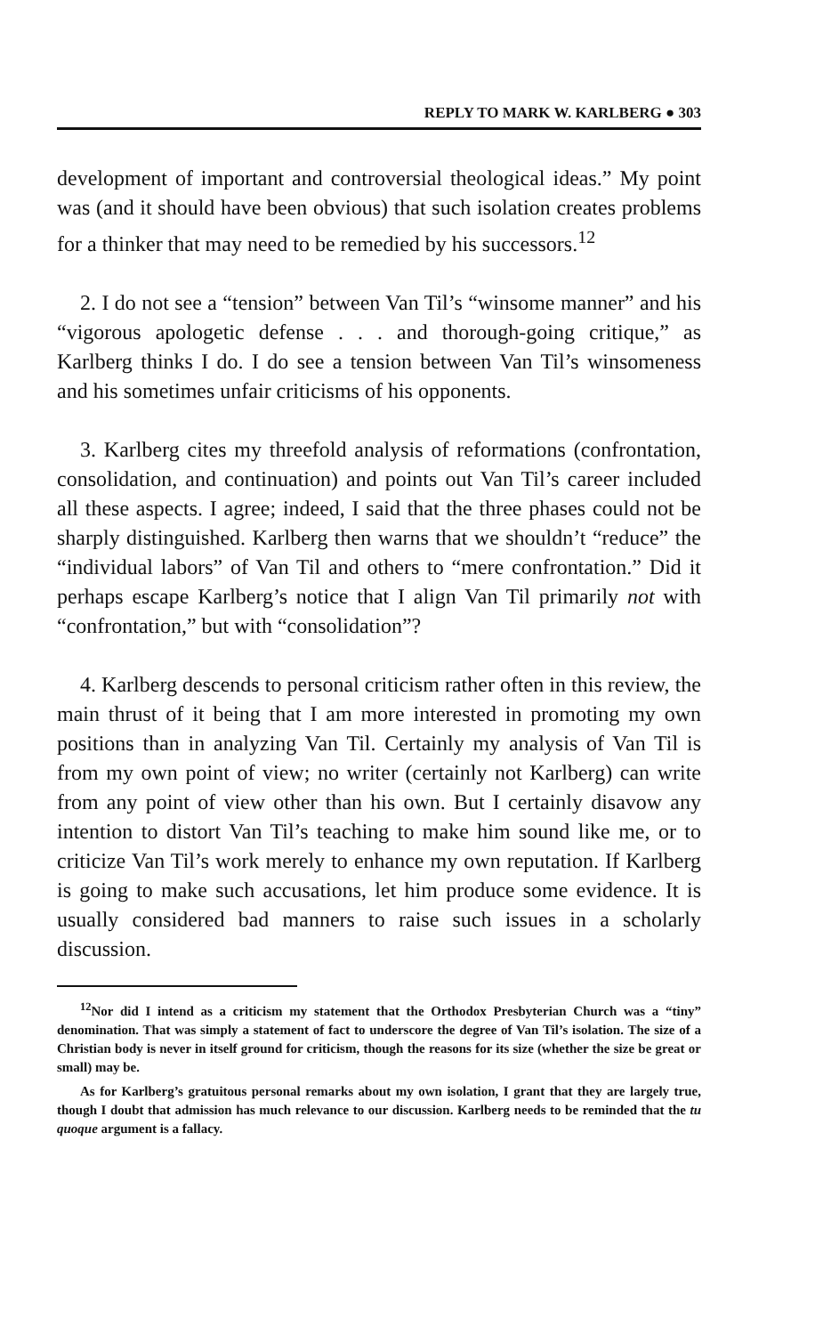REPLY TO MARK W. KARLBERG ● 303
development of important and controversial theological ideas.” My point was (and it should have been obvious) that such isolation creates problems for a thinker that may need to be remedied by his successors.<sup>12</sup>
2. I do not see a “tension” between Van Til’s “winsome manner” and his “vigorous apologetic defense . . . and thorough-going critique,” as Karlberg thinks I do. I do see a tension between Van Til’s winsomeness and his sometimes unfair criticisms of his opponents.
3. Karlberg cites my threefold analysis of reformations (confrontation, consolidation, and continuation) and points out Van Til’s career included all these aspects. I agree; indeed, I said that the three phases could not be sharply distinguished. Karlberg then warns that we shouldn’t “reduce” the “individual labors” of Van Til and others to “mere confrontation.” Did it perhaps escape Karlberg’s notice that I align Van Til primarily not with “confrontation,” but with “consolidation”?
4. Karlberg descends to personal criticism rather often in this review, the main thrust of it being that I am more interested in promoting my own positions than in analyzing Van Til. Certainly my analysis of Van Til is from my own point of view; no writer (certainly not Karlberg) can write from any point of view other than his own. But I certainly disavow any intention to distort Van Til’s teaching to make him sound like me, or to criticize Van Til’s work merely to enhance my own reputation. If Karlberg is going to make such accusations, let him produce some evidence. It is usually considered bad manners to raise such issues in a scholarly discussion.
<sup>12</sup> Nor did I intend as a criticism my statement that the Orthodox Presbyterian Church was a “tiny” denomination. That was simply a statement of fact to underscore the degree of Van Til’s isolation. The size of a Christian body is never in itself ground for criticism, though the reasons for its size (whether the size be great or small) may be.
As for Karlberg’s gratuitous personal remarks about my own isolation, I grant that they are largely true, though I doubt that admission has much relevance to our discussion. Karlberg needs to be reminded that the tu quoque argument is a fallacy.